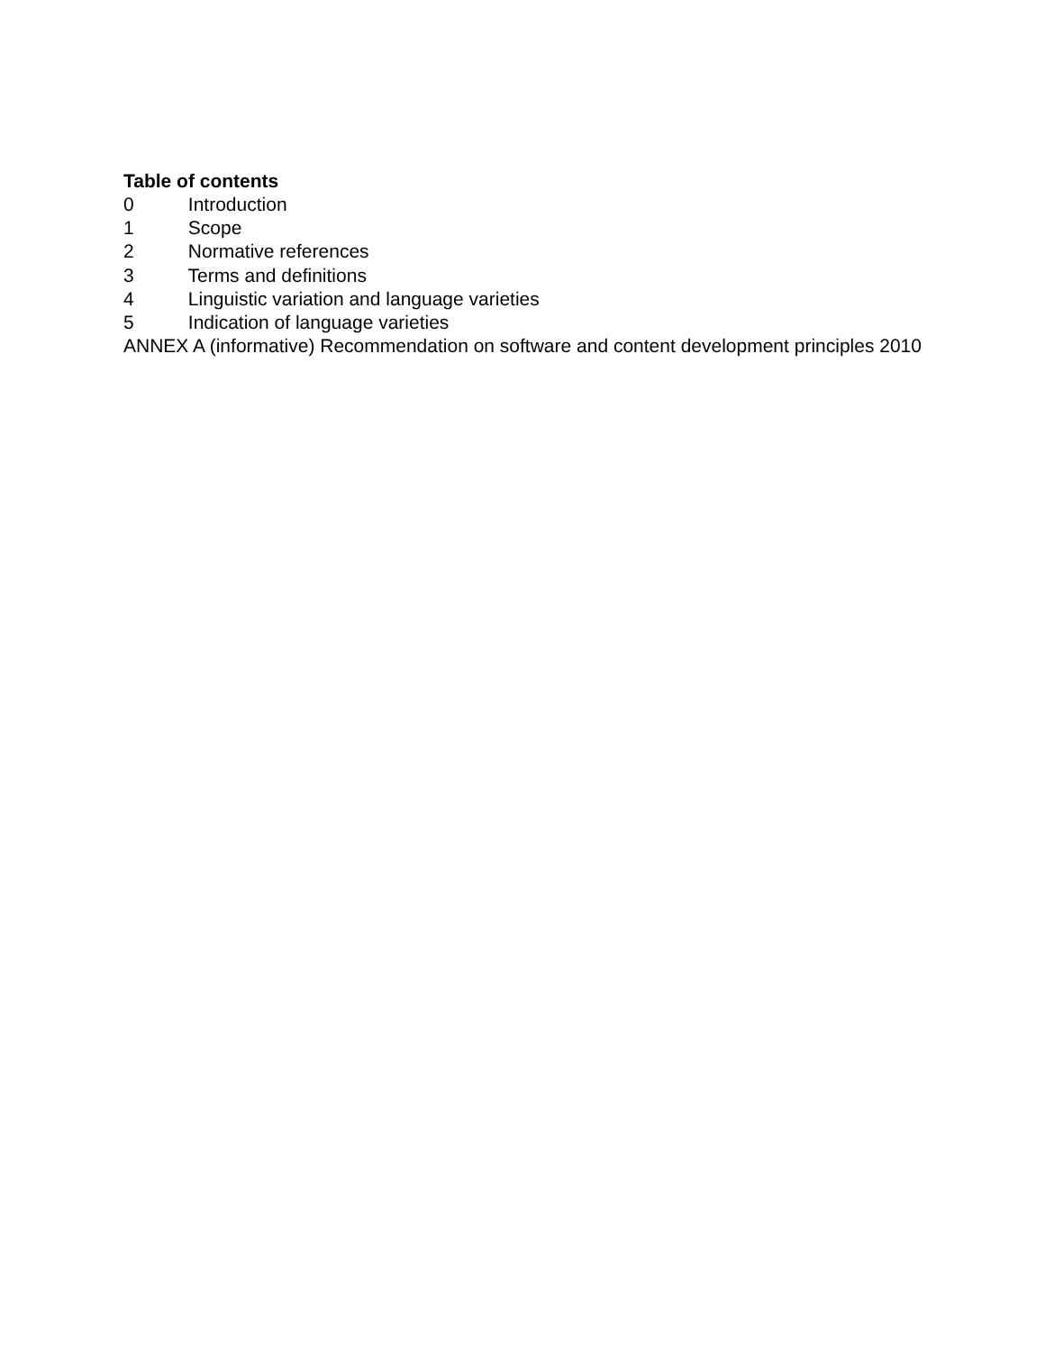Table of contents
0 Introduction
1 Scope
2 Normative references
3 Terms and definitions
4 Linguistic variation and language varieties
5 Indication of language varieties
ANNEX A (informative) Recommendation on software and content development principles 2010